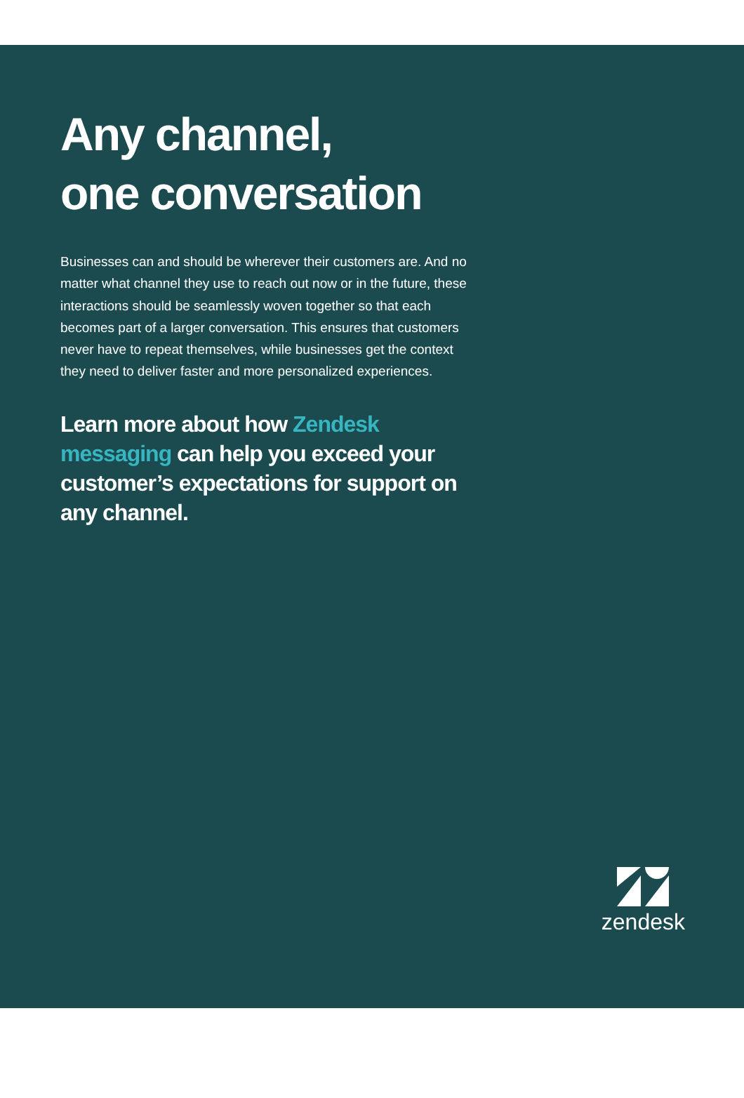Any channel,
one conversation
Businesses can and should be wherever their customers are. And no matter what channel they use to reach out now or in the future, these interactions should be seamlessly woven together so that each becomes part of a larger conversation. This ensures that customers never have to repeat themselves, while businesses get the context they need to deliver faster and more personalized experiences.
Learn more about how Zendesk messaging can help you exceed your customer’s expectations for support on any channel.
zendesk